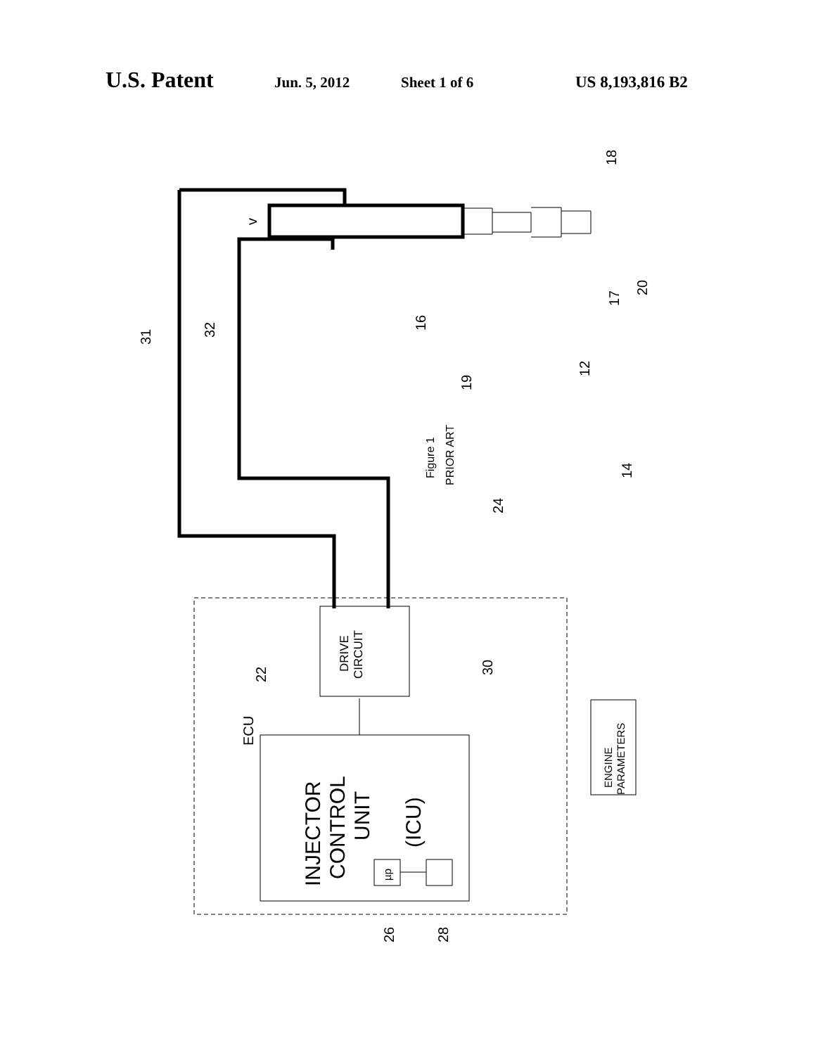U.S. Patent Jun. 5, 2012 Sheet 1 of 6 US 8,193,816 B2
ECU
DRIVE
CIRCUIT
INJECTOR
CONTROL
UNIT
(ICU)
µp
ENGINE
PARAMETERS
Figure 1
PRIOR ART
v
31
32
16
19
12
17
20
18
14
24
30
22
26
28